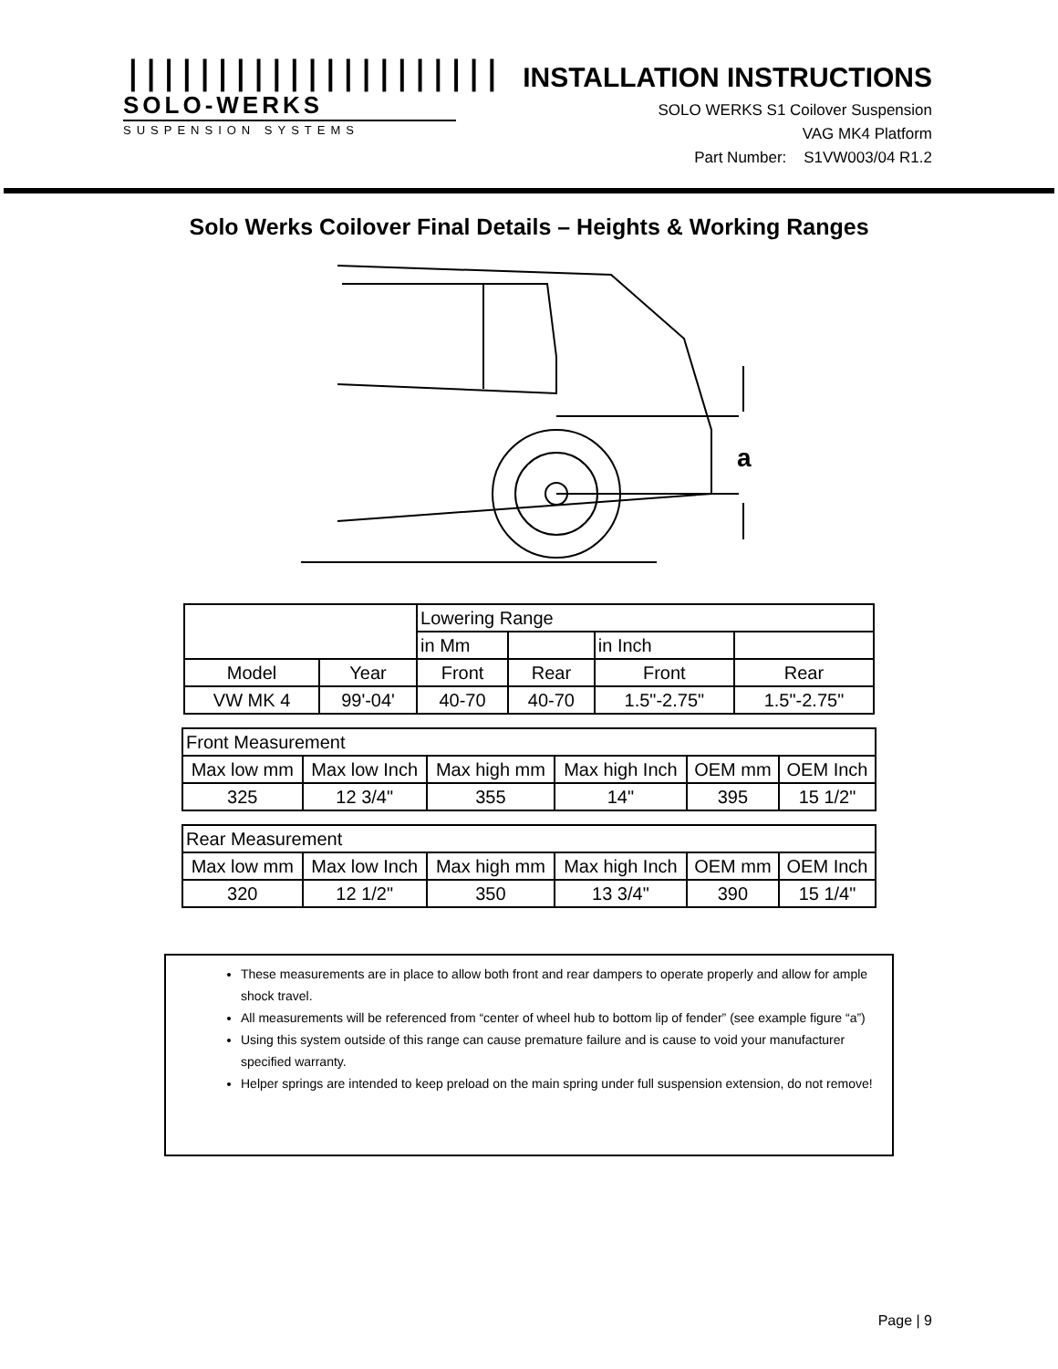|||||||||||||||||||||
SOLO-WERKS
SUSPENSION SYSTEMS
INSTALLATION INSTRUCTIONS
SOLO WERKS S1 Coilover Suspension
VAG MK4 Platform
Part Number: S1VW003/04 R1.2
Solo Werks Coilover Final Details – Heights & Working Ranges
a
| | | Lowering Range | | | |
| | | in Mm | | in Inch | |
| Model | Year | Front | Rear | Front | Rear |
| VW MK 4 | 99'-04' | 40-70 | 40-70 | 1.5"-2.75" | 1.5"-2.75" |
| Front Measurement | | | | | |
| Max low mm | Max low Inch | Max high mm | Max high Inch | OEM mm | OEM Inch |
| 325 | 12 3/4" | 355 | 14" | 395 | 15 1/2" |
| Rear Measurement | | | | | |
| Max low mm | Max low Inch | Max high mm | Max high Inch | OEM mm | OEM Inch |
| 320 | 12 1/2" | 350 | 13 3/4" | 390 | 15 1/4" |
These measurements are in place to allow both front and rear dampers to operate properly and allow for ample shock travel.
All measurements will be referenced from “center of wheel hub to bottom lip of fender” (see example figure “a”)
Using this system outside of this range can cause premature failure and is cause to void your manufacturer specified warranty.
Helper springs are intended to keep preload on the main spring under full suspension extension, do not remove!
Page | 9